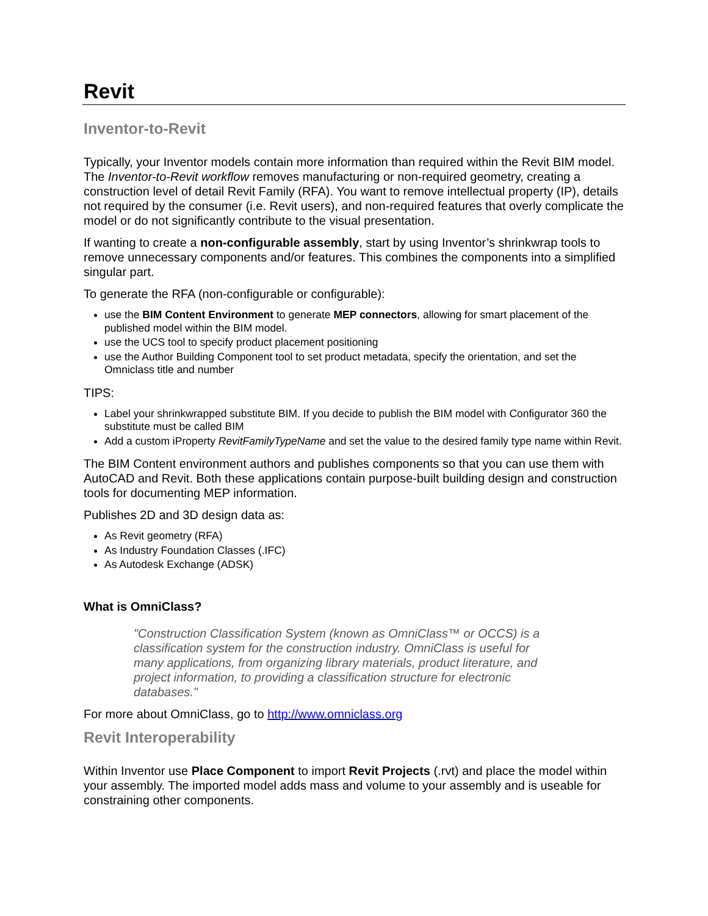Revit
Inventor-to-Revit
Typically, your Inventor models contain more information than required within the Revit BIM model. The Inventor-to-Revit workflow removes manufacturing or non-required geometry, creating a construction level of detail Revit Family (RFA). You want to remove intellectual property (IP), details not required by the consumer (i.e. Revit users), and non-required features that overly complicate the model or do not significantly contribute to the visual presentation.
If wanting to create a non-configurable assembly, start by using Inventor’s shrinkwrap tools to remove unnecessary components and/or features. This combines the components into a simplified singular part.
To generate the RFA (non-configurable or configurable):
use the BIM Content Environment to generate MEP connectors, allowing for smart placement of the published model within the BIM model.
use the UCS tool to specify product placement positioning
use the Author Building Component tool to set product metadata, specify the orientation, and set the Omniclass title and number
TIPS:
Label your shrinkwrapped substitute BIM. If you decide to publish the BIM model with Configurator 360 the substitute must be called BIM
Add a custom iProperty RevitFamilyTypeName and set the value to the desired family type name within Revit.
The BIM Content environment authors and publishes components so that you can use them with AutoCAD and Revit. Both these applications contain purpose-built building design and construction tools for documenting MEP information.
Publishes 2D and 3D design data as:
As Revit geometry (RFA)
As Industry Foundation Classes (.IFC)
As Autodesk Exchange (ADSK)
What is OmniClass?
"Construction Classification System (known as OmniClass™ or OCCS) is a classification system for the construction industry. OmniClass is useful for many applications, from organizing library materials, product literature, and project information, to providing a classification structure for electronic databases."
For more about OmniClass, go to http://www.omniclass.org
Revit Interoperability
Within Inventor use Place Component to import Revit Projects (.rvt) and place the model within your assembly. The imported model adds mass and volume to your assembly and is useable for constraining other components.